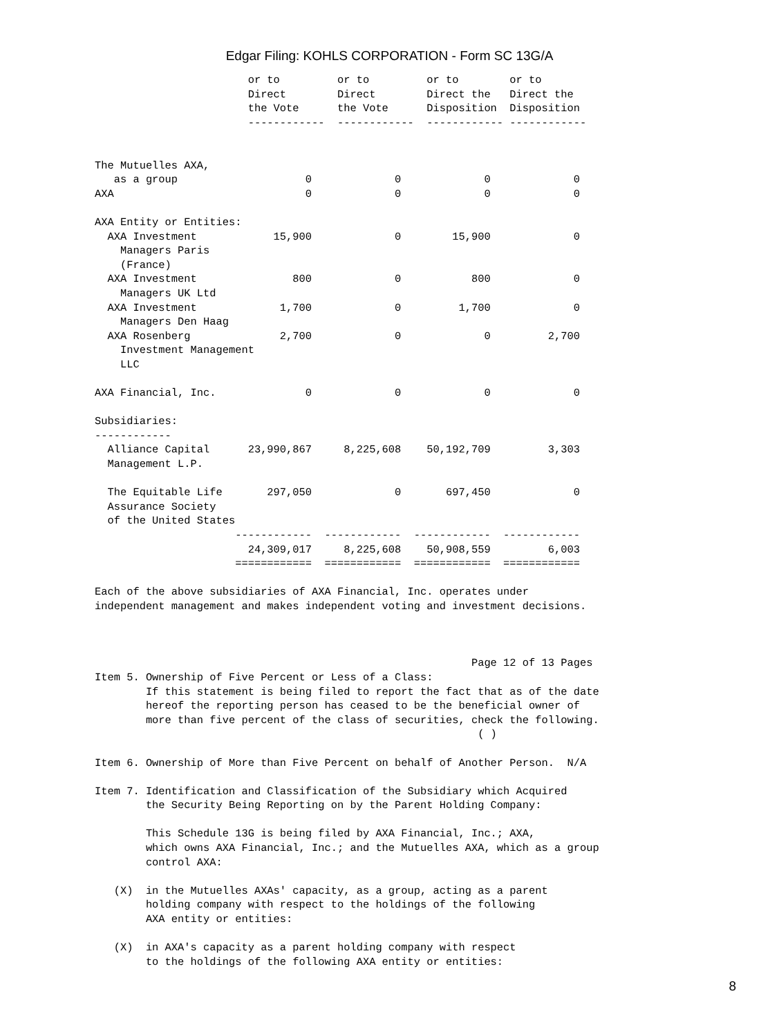Edgar Filing: KOHLS CORPORATION - Form SC 13G/A
                        or to         or to         or to        or to
                        Direct        Direct        Direct the   Direct the
                        the Vote      the Vote      Disposition  Disposition
                        ------------  ------------  ------------ ------------


The Mutuelles AXA,
   as a group                    0             0             0             0
AXA                              0             0             0             0

AXA Entity or Entities:
  AXA Investment            15,900             0        15,900             0
    Managers Paris
    (France)
  AXA Investment               800             0           800             0
    Managers UK Ltd
  AXA Investment             1,700             0         1,700             0
    Managers Den Haag
  AXA Rosenberg              2,700             0             0         2,700
    Investment Management
    LLC

AXA Financial, Inc.              0             0             0             0

Subsidiaries:
------------
  Alliance Capital      23,990,867     8,225,608    50,192,709         3,303
  Management L.P.

  The Equitable Life       297,050             0       697,450             0
  Assurance Society
  of the United States
                      ------------  ------------  ------------  ------------
                        24,309,017     8,225,608    50,908,559         6,003
                      ============  ============  ============  ============

Each of the above subsidiaries of AXA Financial, Inc. operates under
independent management and makes independent voting and investment decisions.



                                                           Page 12 of 13 Pages
Item 5. Ownership of Five Percent or Less of a Class:
        If this statement is being filed to report the fact that as of the date
        hereof the reporting person has ceased to be the beneficial owner of
        more than five percent of the class of securities, check the following.
                                                            ( )

Item 6. Ownership of More than Five Percent on behalf of Another Person.  N/A

Item 7. Identification and Classification of the Subsidiary which Acquired
        the Security Being Reporting on by the Parent Holding Company:

        This Schedule 13G is being filed by AXA Financial, Inc.; AXA,
        which owns AXA Financial, Inc.; and the Mutuelles AXA, which as a group
        control AXA:

   (X)  in the Mutuelles AXAs' capacity, as a group, acting as a parent
        holding company with respect to the holdings of the following
        AXA entity or entities:

   (X)  in AXA's capacity as a parent holding company with respect
        to the holdings of the following AXA entity or entities:
8